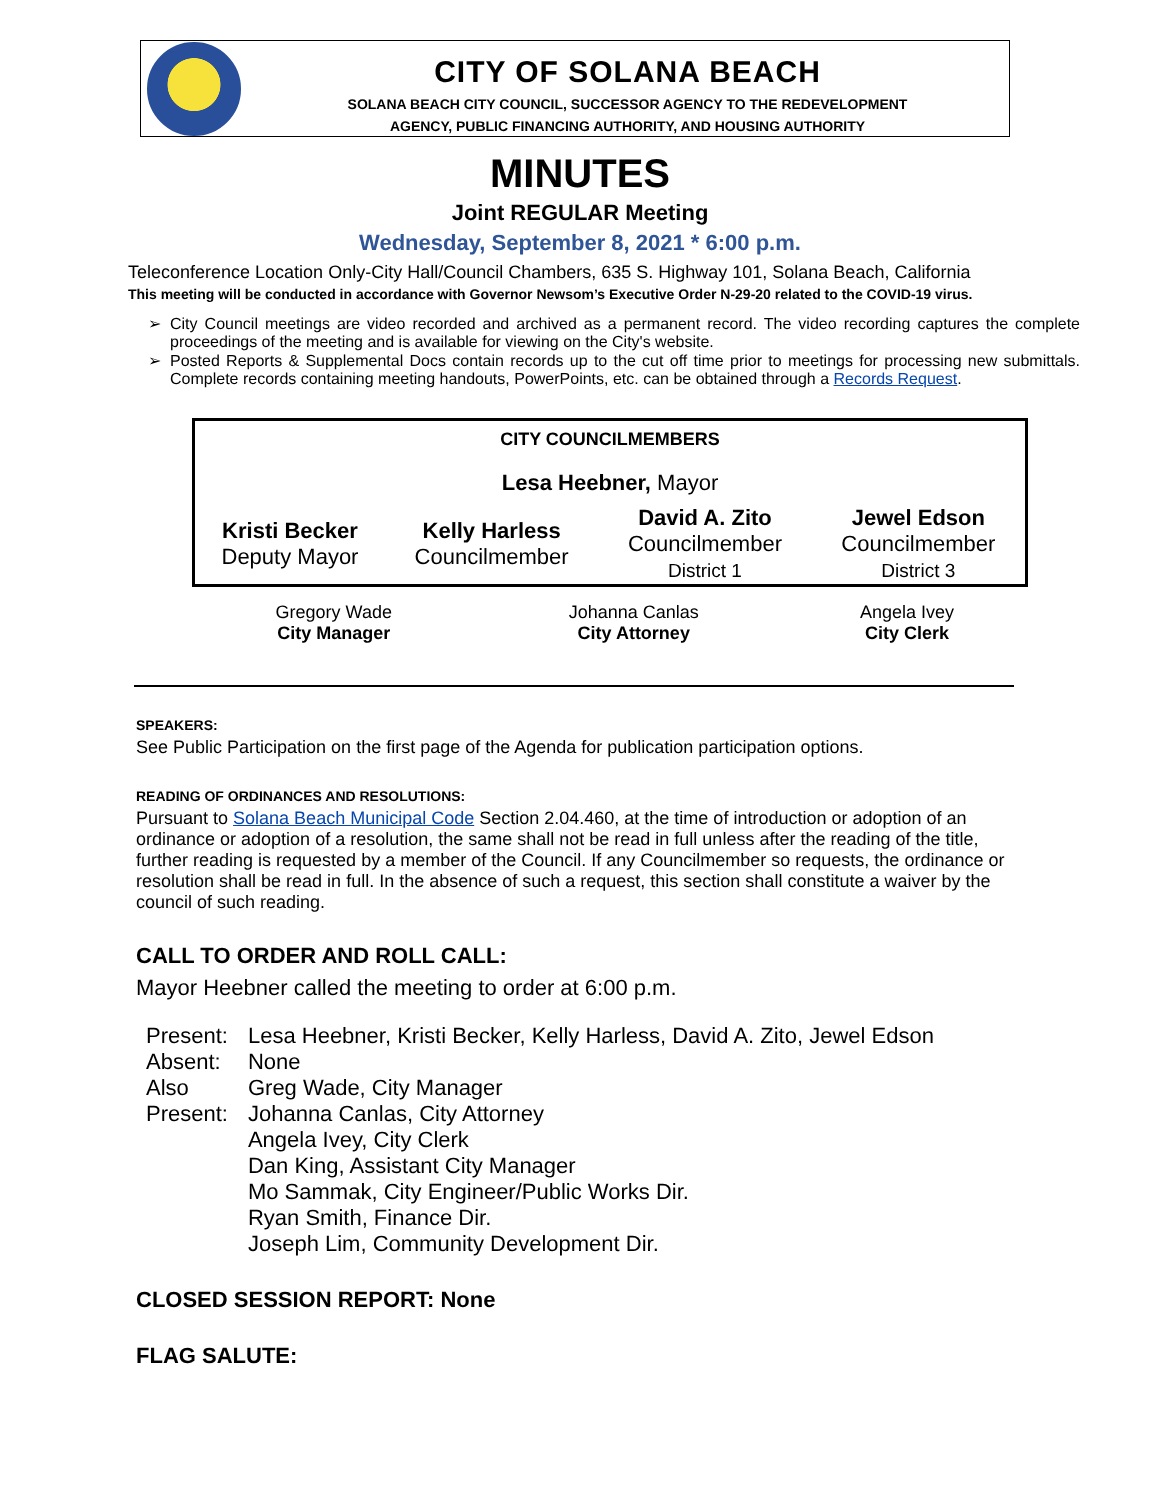CITY OF SOLANA BEACH
SOLANA BEACH CITY COUNCIL, SUCCESSOR AGENCY TO THE REDEVELOPMENT
AGENCY, PUBLIC FINANCING AUTHORITY, AND HOUSING AUTHORITY
MINUTES
Joint REGULAR Meeting
Wednesday, September 8, 2021 * 6:00 p.m.
Teleconference Location Only-City Hall/Council Chambers, 635 S. Highway 101, Solana Beach, California
This meeting will be conducted in accordance with Governor Newsom’s Executive Order N-29-20 related to the COVID-19 virus.
City Council meetings are video recorded and archived as a permanent record. The video recording captures the complete proceedings of the meeting and is available for viewing on the City's website.
Posted Reports & Supplemental Docs contain records up to the cut off time prior to meetings for processing new submittals. Complete records containing meeting handouts, PowerPoints, etc. can be obtained through a Records Request.
| CITY COUNCILMEMBERS | | | |
| --- | --- | --- | --- |
| Lesa Heebner, Mayor | | | |
| Kristi Becker Deputy Mayor | Kelly Harless Councilmember | David A. Zito Councilmember District 1 | Jewel Edson Councilmember District 3 |
| Gregory Wade City Manager | Johanna Canlas City Attorney | Angela Ivey City Clerk |
SPEAKERS:
See Public Participation on the first page of the Agenda for publication participation options.
READING OF ORDINANCES AND RESOLUTIONS:
Pursuant to Solana Beach Municipal Code Section 2.04.460, at the time of introduction or adoption of an ordinance or adoption of a resolution, the same shall not be read in full unless after the reading of the title, further reading is requested by a member of the Council. If any Councilmember so requests, the ordinance or resolution shall be read in full. In the absence of such a request, this section shall constitute a waiver by the council of such reading.
CALL TO ORDER AND ROLL CALL:
Mayor Heebner called the meeting to order at 6:00 p.m.
| Present: | Lesa Heebner, Kristi Becker, Kelly Harless, David A. Zito, Jewel Edson |
| Absent: | None |
| Also Present: | Greg Wade, City Manager Johanna Canlas, City Attorney Angela Ivey, City Clerk Dan King, Assistant City Manager Mo Sammak, City Engineer/Public Works Dir. Ryan Smith, Finance Dir. Joseph Lim, Community Development Dir. |
CLOSED SESSION REPORT: None
FLAG SALUTE: